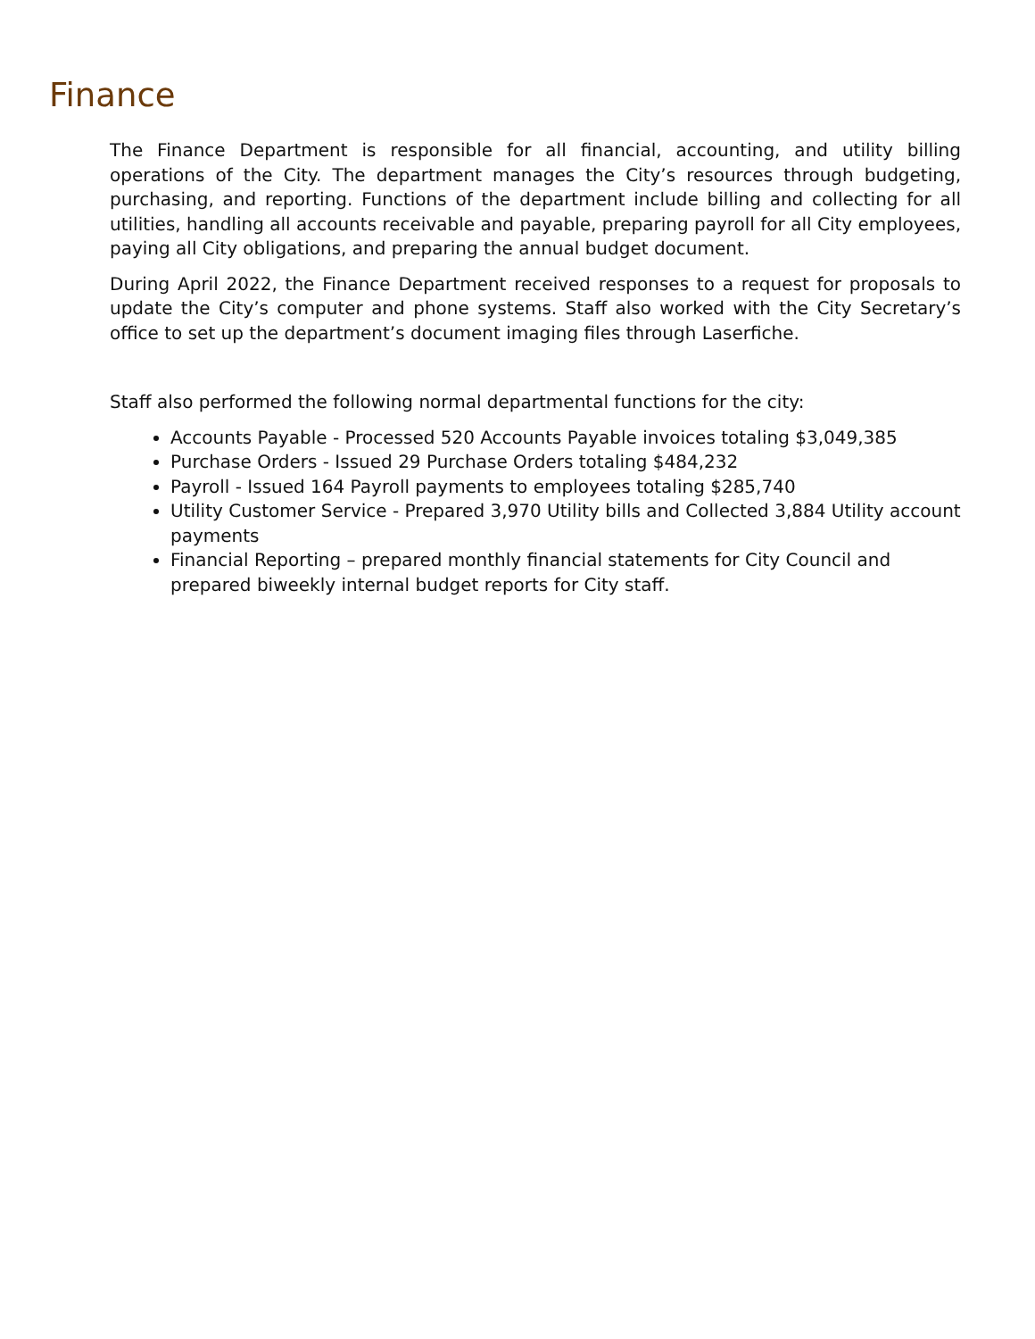Finance
The Finance Department is responsible for all financial, accounting, and utility billing operations of the City. The department manages the City’s resources through budgeting, purchasing, and reporting. Functions of the department include billing and collecting for all utilities, handling all accounts receivable and payable, preparing payroll for all City employees, paying all City obligations, and preparing the annual budget document.
During April 2022, the Finance Department received responses to a request for proposals to update the City’s computer and phone systems. Staff also worked with the City Secretary’s office to set up the department’s document imaging files through Laserfiche.
Staff also performed the following normal departmental functions for the city:
Accounts Payable - Processed 520 Accounts Payable invoices totaling $3,049,385
Purchase Orders - Issued 29 Purchase Orders totaling $484,232
Payroll - Issued 164 Payroll payments to employees totaling $285,740
Utility Customer Service - Prepared 3,970 Utility bills and Collected 3,884 Utility account payments
Financial Reporting – prepared monthly financial statements for City Council and prepared biweekly internal budget reports for City staff.